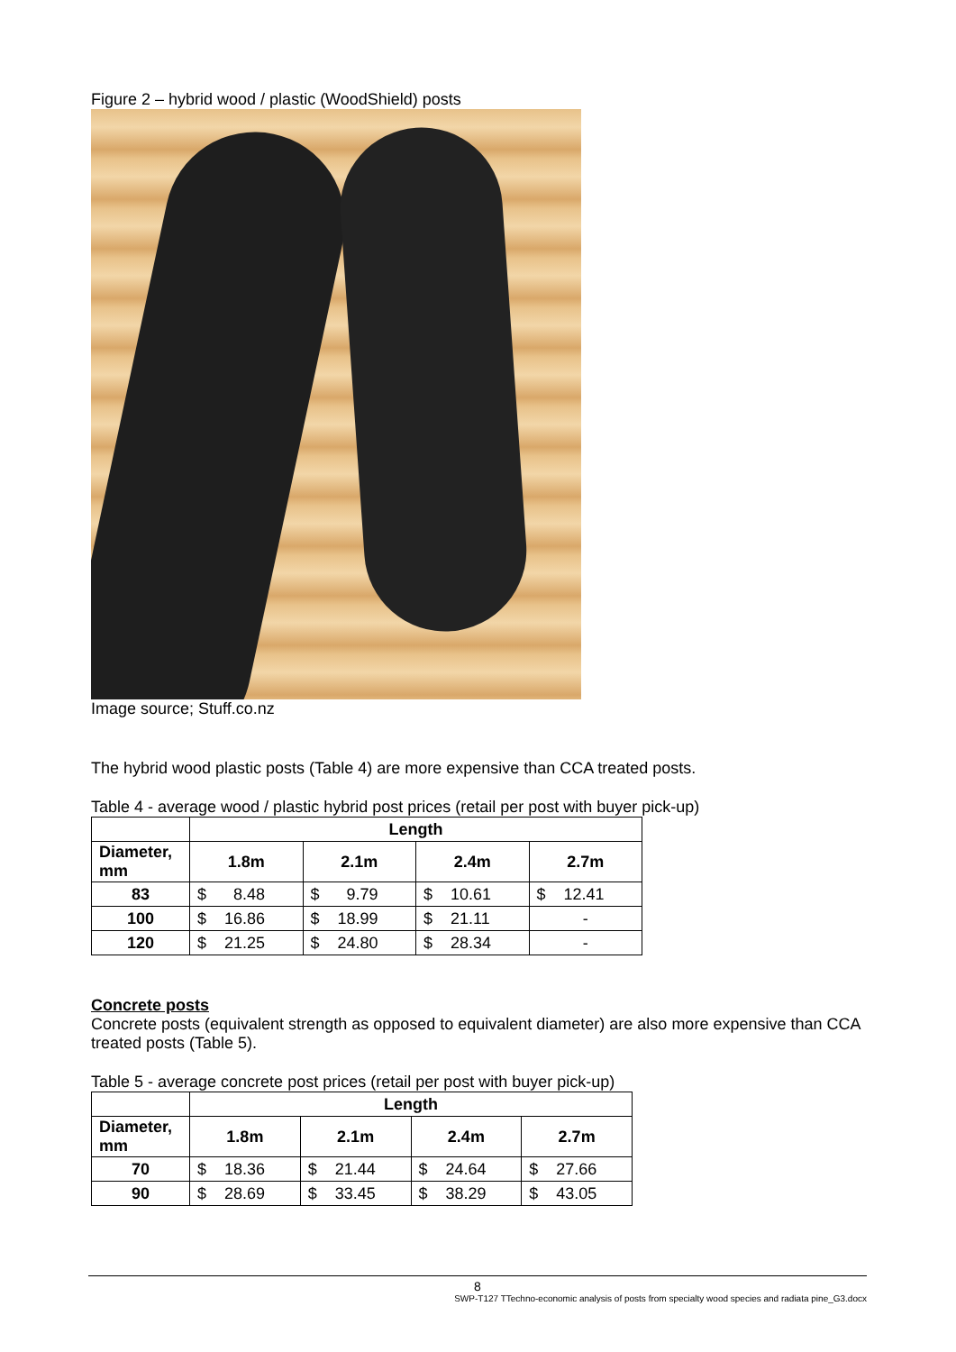Figure 2 – hybrid wood / plastic (WoodShield) posts
Image source; Stuff.co.nz
The hybrid wood plastic posts (Table 4) are more expensive than CCA treated posts.
Table 4 - average wood / plastic hybrid post prices (retail per post with buyer pick-up)
| | Length | | | |
| --- | --- | --- | --- | --- |
| Diameter, mm | 1.8m | 2.1m | 2.4m | 2.7m |
| 83 | $ 8.48 | $ 9.79 | $ 10.61 | $ 12.41 |
| 100 | $ 16.86 | $ 18.99 | $ 21.11 | - |
| 120 | $ 21.25 | $ 24.80 | $ 28.34 | - |
Concrete posts
Concrete posts (equivalent strength as opposed to equivalent diameter) are also more expensive than CCA treated posts (Table 5).
Table 5 - average concrete post prices (retail per post with buyer pick-up)
| | Length | | | |
| --- | --- | --- | --- | --- |
| Diameter, mm | 1.8m | 2.1m | 2.4m | 2.7m |
| 70 | $ 18.36 | $ 21.44 | $ 24.64 | $ 27.66 |
| 90 | $ 28.69 | $ 33.45 | $ 38.29 | $ 43.05 |
8
SWP-T127 TTechno-economic analysis of posts from specialty wood species and radiata pine_G3.docx